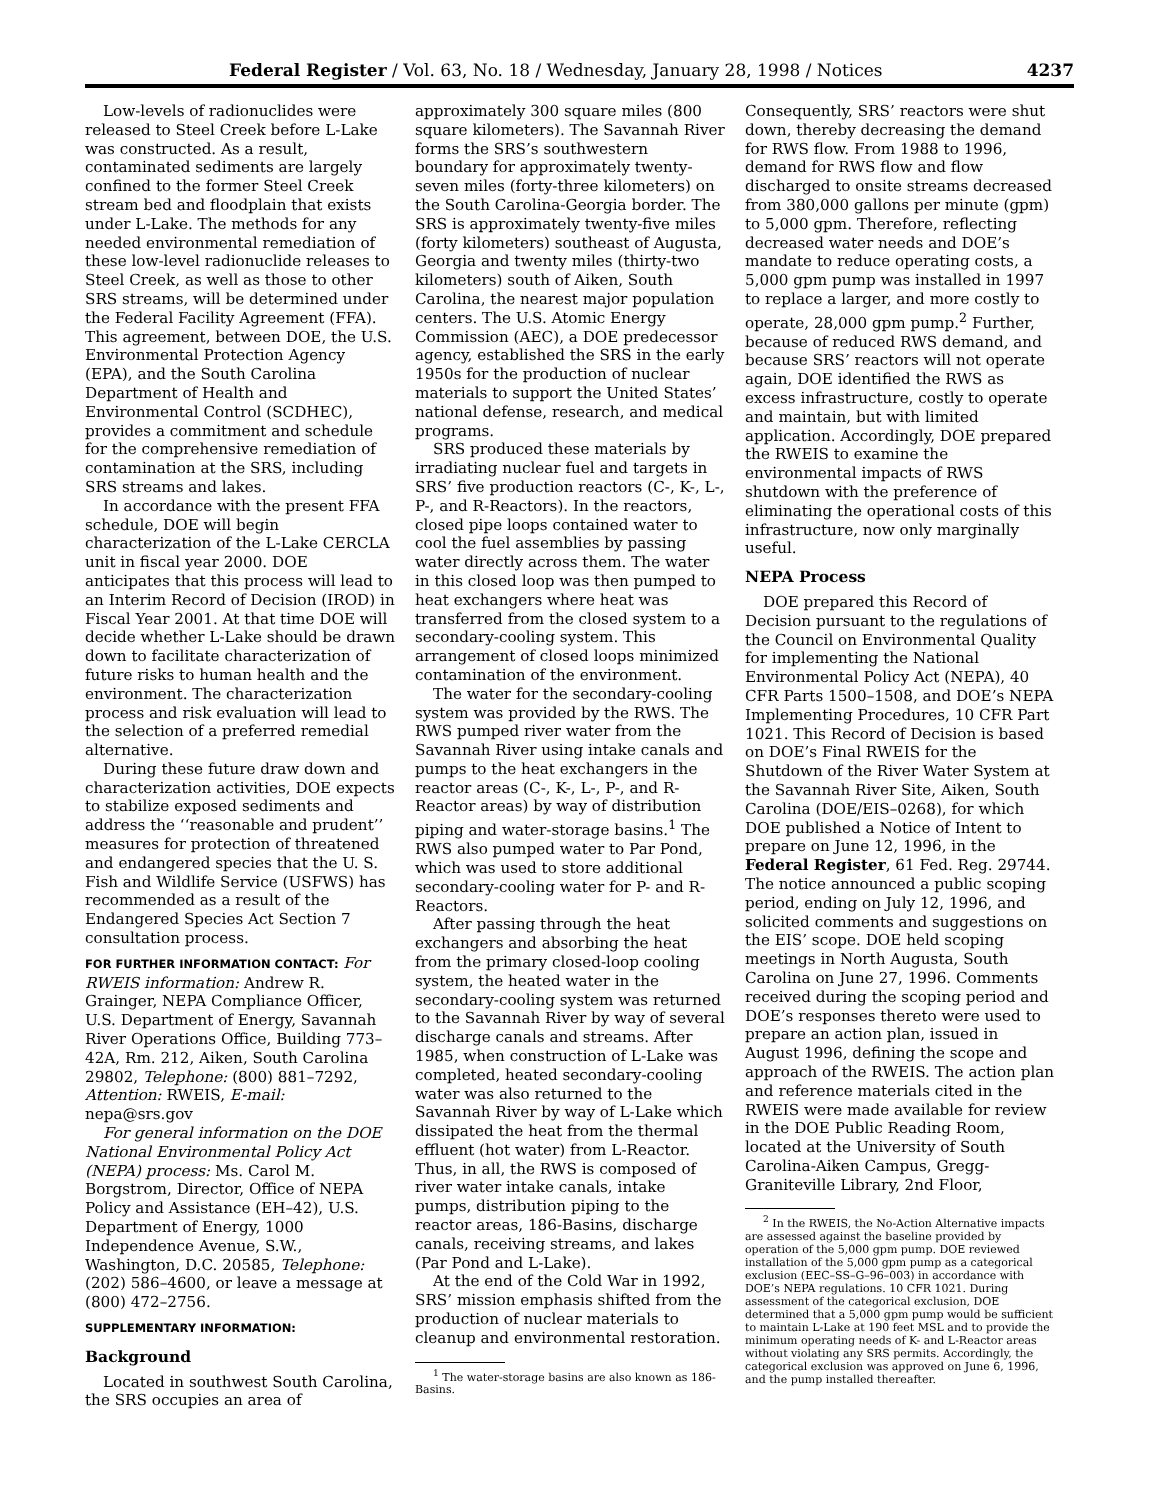Federal Register / Vol. 63, No. 18 / Wednesday, January 28, 1998 / Notices 4237
Low-levels of radionuclides were released to Steel Creek before L-Lake was constructed. As a result, contaminated sediments are largely confined to the former Steel Creek stream bed and floodplain that exists under L-Lake. The methods for any needed environmental remediation of these low-level radionuclide releases to Steel Creek, as well as those to other SRS streams, will be determined under the Federal Facility Agreement (FFA). This agreement, between DOE, the U.S. Environmental Protection Agency (EPA), and the South Carolina Department of Health and Environmental Control (SCDHEC), provides a commitment and schedule for the comprehensive remediation of contamination at the SRS, including SRS streams and lakes.
In accordance with the present FFA schedule, DOE will begin characterization of the L-Lake CERCLA unit in fiscal year 2000. DOE anticipates that this process will lead to an Interim Record of Decision (IROD) in Fiscal Year 2001. At that time DOE will decide whether L-Lake should be drawn down to facilitate characterization of future risks to human health and the environment. The characterization process and risk evaluation will lead to the selection of a preferred remedial alternative.
During these future draw down and characterization activities, DOE expects to stabilize exposed sediments and address the ‘‘reasonable and prudent’’ measures for protection of threatened and endangered species that the U. S. Fish and Wildlife Service (USFWS) has recommended as a result of the Endangered Species Act Section 7 consultation process.
FOR FURTHER INFORMATION CONTACT: For RWEIS information: Andrew R. Grainger, NEPA Compliance Officer, U.S. Department of Energy, Savannah River Operations Office, Building 773–42A, Rm. 212, Aiken, South Carolina 29802, Telephone: (800) 881–7292, Attention: RWEIS, E-mail: nepa@srs.gov
For general information on the DOE National Environmental Policy Act (NEPA) process: Ms. Carol M. Borgstrom, Director, Office of NEPA Policy and Assistance (EH–42), U.S. Department of Energy, 1000 Independence Avenue, S.W., Washington, D.C. 20585, Telephone: (202) 586–4600, or leave a message at (800) 472–2756.
SUPPLEMENTARY INFORMATION:
Background
Located in southwest South Carolina, the SRS occupies an area of
approximately 300 square miles (800 square kilometers). The Savannah River forms the SRS’s southwestern boundary for approximately twenty-seven miles (forty-three kilometers) on the South Carolina-Georgia border. The SRS is approximately twenty-five miles (forty kilometers) southeast of Augusta, Georgia and twenty miles (thirty-two kilometers) south of Aiken, South Carolina, the nearest major population centers. The U.S. Atomic Energy Commission (AEC), a DOE predecessor agency, established the SRS in the early 1950s for the production of nuclear materials to support the United States’ national defense, research, and medical programs.
SRS produced these materials by irradiating nuclear fuel and targets in SRS’ five production reactors (C-, K-, L-, P-, and R-Reactors). In the reactors, closed pipe loops contained water to cool the fuel assemblies by passing water directly across them. The water in this closed loop was then pumped to heat exchangers where heat was transferred from the closed system to a secondary-cooling system. This arrangement of closed loops minimized contamination of the environment.
The water for the secondary-cooling system was provided by the RWS. The RWS pumped river water from the Savannah River using intake canals and pumps to the heat exchangers in the reactor areas (C-, K-, L-, P-, and R-Reactor areas) by way of distribution piping and water-storage basins.<sup>1</sup> The RWS also pumped water to Par Pond, which was used to store additional secondary-cooling water for P- and R-Reactors.
After passing through the heat exchangers and absorbing the heat from the primary closed-loop cooling system, the heated water in the secondary-cooling system was returned to the Savannah River by way of several discharge canals and streams. After 1985, when construction of L-Lake was completed, heated secondary-cooling water was also returned to the Savannah River by way of L-Lake which dissipated the heat from the thermal effluent (hot water) from L-Reactor. Thus, in all, the RWS is composed of river water intake canals, intake pumps, distribution piping to the reactor areas, 186-Basins, discharge canals, receiving streams, and lakes (Par Pond and L-Lake).
At the end of the Cold War in 1992, SRS’ mission emphasis shifted from the production of nuclear materials to cleanup and environmental restoration.
<sup>1</sup> The water-storage basins are also known as 186-Basins.
Consequently, SRS’ reactors were shut down, thereby decreasing the demand for RWS flow. From 1988 to 1996, demand for RWS flow and flow discharged to onsite streams decreased from 380,000 gallons per minute (gpm) to 5,000 gpm. Therefore, reflecting decreased water needs and DOE’s mandate to reduce operating costs, a 5,000 gpm pump was installed in 1997 to replace a larger, and more costly to operate, 28,000 gpm pump.<sup>2</sup> Further, because of reduced RWS demand, and because SRS’ reactors will not operate again, DOE identified the RWS as excess infrastructure, costly to operate and maintain, but with limited application. Accordingly, DOE prepared the RWEIS to examine the environmental impacts of RWS shutdown with the preference of eliminating the operational costs of this infrastructure, now only marginally useful.
NEPA Process
DOE prepared this Record of Decision pursuant to the regulations of the Council on Environmental Quality for implementing the National Environmental Policy Act (NEPA), 40 CFR Parts 1500–1508, and DOE’s NEPA Implementing Procedures, 10 CFR Part 1021. This Record of Decision is based on DOE’s Final RWEIS for the Shutdown of the River Water System at the Savannah River Site, Aiken, South Carolina (DOE/EIS–0268), for which DOE published a Notice of Intent to prepare on June 12, 1996, in the Federal Register, 61 Fed. Reg. 29744. The notice announced a public scoping period, ending on July 12, 1996, and solicited comments and suggestions on the EIS’ scope. DOE held scoping meetings in North Augusta, South Carolina on June 27, 1996. Comments received during the scoping period and DOE’s responses thereto were used to prepare an action plan, issued in August 1996, defining the scope and approach of the RWEIS. The action plan and reference materials cited in the RWEIS were made available for review in the DOE Public Reading Room, located at the University of South Carolina-Aiken Campus, Gregg-Graniteville Library, 2nd Floor,
<sup>2</sup> In the RWEIS, the No-Action Alternative impacts are assessed against the baseline provided by operation of the 5,000 gpm pump. DOE reviewed installation of the 5,000 gpm pump as a categorical exclusion (EEC–SS–G–96–003) in accordance with DOE’s NEPA regulations. 10 CFR 1021. During assessment of the categorical exclusion, DOE determined that a 5,000 gpm pump would be sufficient to maintain L-Lake at 190 feet MSL and to provide the minimum operating needs of K- and L-Reactor areas without violating any SRS permits. Accordingly, the categorical exclusion was approved on June 6, 1996, and the pump installed thereafter.